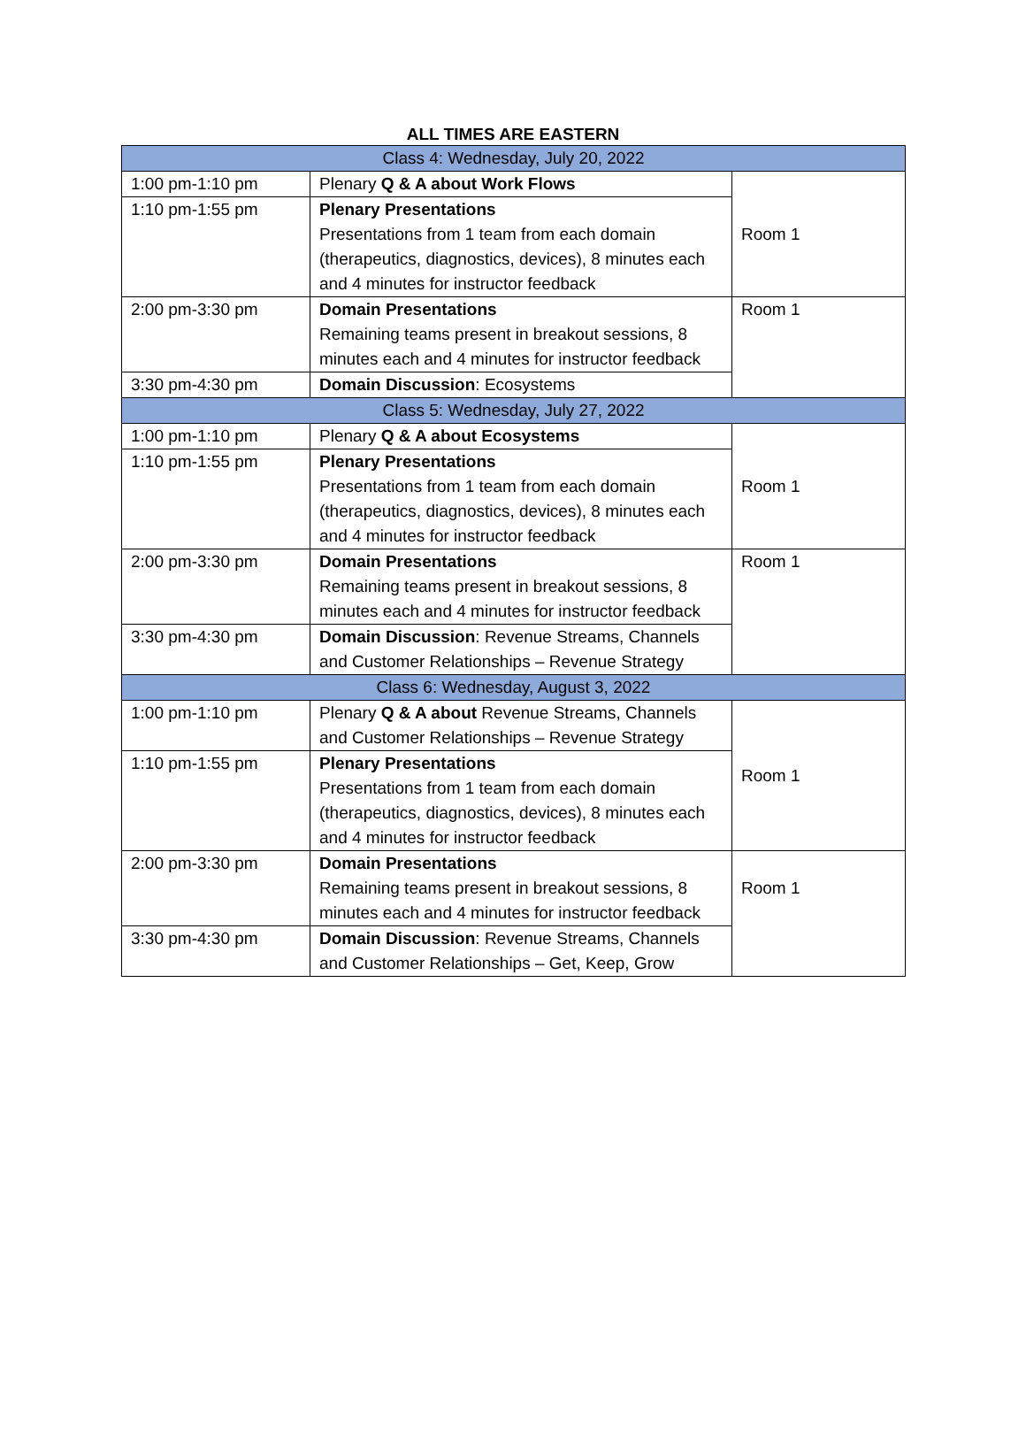ALL TIMES ARE EASTERN
| Class 4: Wednesday, July 20, 2022 | | |
| 1:00 pm-1:10 pm | Plenary Q & A about Work Flows | Room 1 |
| 1:10 pm-1:55 pm | Plenary Presentations Presentations from 1 team from each domain (therapeutics, diagnostics, devices), 8 minutes each and 4 minutes for instructor feedback | |
| 2:00 pm-3:30 pm | Domain Presentations Remaining teams present in breakout sessions, 8 minutes each and 4 minutes for instructor feedback | Room 1 |
| 3:30 pm-4:30 pm | Domain Discussion : Ecosystems | |
| Class 5: Wednesday, July 27, 2022 | | |
| 1:00 pm-1:10 pm | Plenary Q & A about Ecosystems | Room 1 |
| 1:10 pm-1:55 pm | Plenary Presentations Presentations from 1 team from each domain (therapeutics, diagnostics, devices), 8 minutes each and 4 minutes for instructor feedback | |
| 2:00 pm-3:30 pm | Domain Presentations Remaining teams present in breakout sessions, 8 minutes each and 4 minutes for instructor feedback | Room 1 |
| 3:30 pm-4:30 pm | Domain Discussion : Revenue Streams, Channels and Customer Relationships – Revenue Strategy | |
| Class 6: Wednesday, August 3, 2022 | | |
| 1:00 pm-1:10 pm | Plenary Q & A about Revenue Streams, Channels and Customer Relationships – Revenue Strategy | Room 1 |
| 1:10 pm-1:55 pm | Plenary Presentations Presentations from 1 team from each domain (therapeutics, diagnostics, devices), 8 minutes each and 4 minutes for instructor feedback | |
| 2:00 pm-3:30 pm | Domain Presentations Remaining teams present in breakout sessions, 8 minutes each and 4 minutes for instructor feedback | Room 1 |
| 3:30 pm-4:30 pm | Domain Discussion : Revenue Streams, Channels and Customer Relationships – Get, Keep, Grow | |